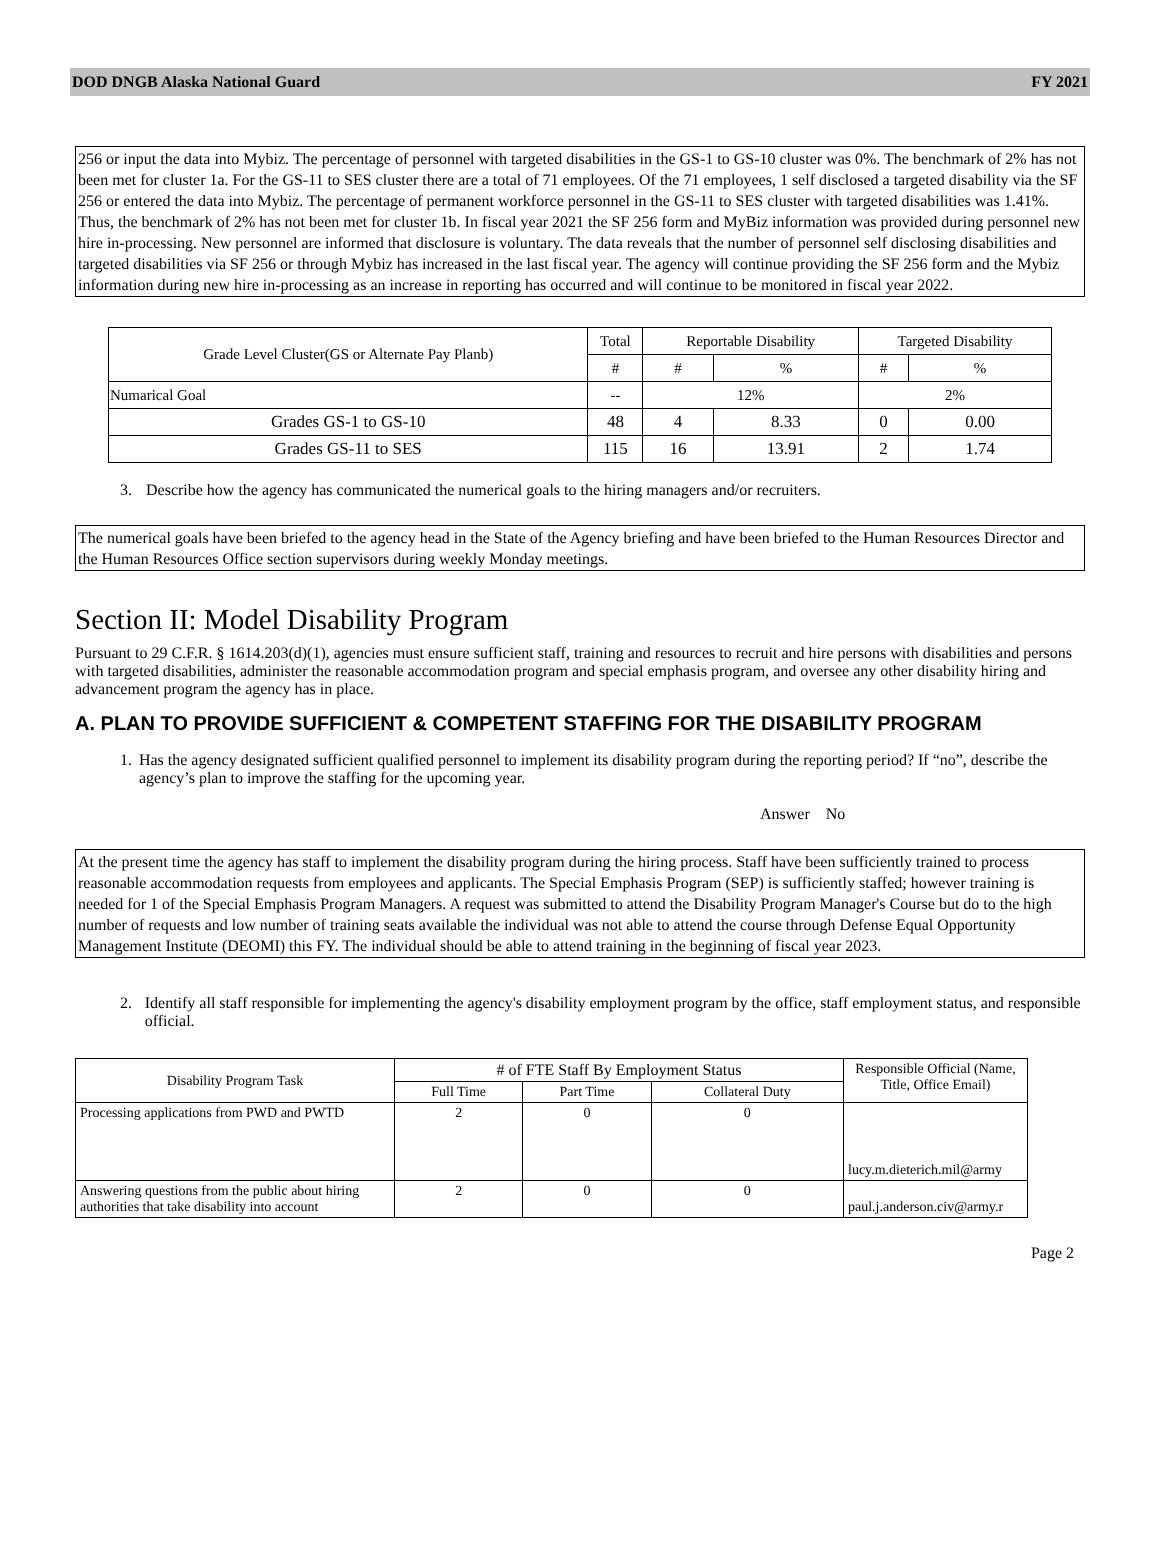DOD DNGB Alaska National Guard FY 2021
256 or input the data into Mybiz. The percentage of personnel with targeted disabilities in the GS-1 to GS-10 cluster was 0%. The benchmark of 2% has not been met for cluster 1a. For the GS-11 to SES cluster there are a total of 71 employees. Of the 71 employees, 1 self disclosed a targeted disability via the SF 256 or entered the data into Mybiz. The percentage of permanent workforce personnel in the GS-11 to SES cluster with targeted disabilities was 1.41%. Thus, the benchmark of 2% has not been met for cluster 1b. In fiscal year 2021 the SF 256 form and MyBiz information was provided during personnel new hire in-processing. New personnel are informed that disclosure is voluntary. The data reveals that the number of personnel self disclosing disabilities and targeted disabilities via SF 256 or through Mybiz has increased in the last fiscal year. The agency will continue providing the SF 256 form and the Mybiz information during new hire in-processing as an increase in reporting has occurred and will continue to be monitored in fiscal year 2022.
| Grade Level Cluster(GS or Alternate Pay Planb) | Total | Reportable Disability | | Targeted Disability | |
| --- | --- | --- | --- | --- | --- |
| | # | # | % | # | % |
| Numarical Goal | -- | 12% | | 2% | |
| Grades GS-1 to GS-10 | 48 | 4 | 8.33 | 0 | 0.00 |
| Grades GS-11 to SES | 115 | 16 | 13.91 | 2 | 1.74 |
3. Describe how the agency has communicated the numerical goals to the hiring managers and/or recruiters.
The numerical goals have been briefed to the agency head in the State of the Agency briefing and have been briefed to the Human Resources Director and the Human Resources Office section supervisors during weekly Monday meetings.
Section II: Model Disability Program
Pursuant to 29 C.F.R. § 1614.203(d)(1), agencies must ensure sufficient staff, training and resources to recruit and hire persons with disabilities and persons with targeted disabilities, administer the reasonable accommodation program and special emphasis program, and oversee any other disability hiring and advancement program the agency has in place.
A. PLAN TO PROVIDE SUFFICIENT & COMPETENT STAFFING FOR THE DISABILITY PROGRAM
1. Has the agency designated sufficient qualified personnel to implement its disability program during the reporting period? If “no”, describe the agency’s plan to improve the staffing for the upcoming year.
Answer No
At the present time the agency has staff to implement the disability program during the hiring process. Staff have been sufficiently trained to process reasonable accommodation requests from employees and applicants. The Special Emphasis Program (SEP) is sufficiently staffed; however training is needed for 1 of the Special Emphasis Program Managers. A request was submitted to attend the Disability Program Manager's Course but do to the high number of requests and low number of training seats available the individual was not able to attend the course through Defense Equal Opportunity Management Institute (DEOMI) this FY. The individual should be able to attend training in the beginning of fiscal year 2023.
2. Identify all staff responsible for implementing the agency's disability employment program by the office, staff employment status, and responsible official.
| Disability Program Task | # of FTE Staff By Employment Status | | | Responsible Official (Name, Title, Office Email) |
| --- | --- | --- | --- | --- |
| | Full Time | Part Time | Collateral Duty | |
| Processing applications from PWD and PWTD | 2 | 0 | 0 | lucy.m.dieterich.mil@army |
| Answering questions from the public about hiring authorities that take disability into account | 2 | 0 | 0 | paul.j.anderson.civ@army.r |
Page 2